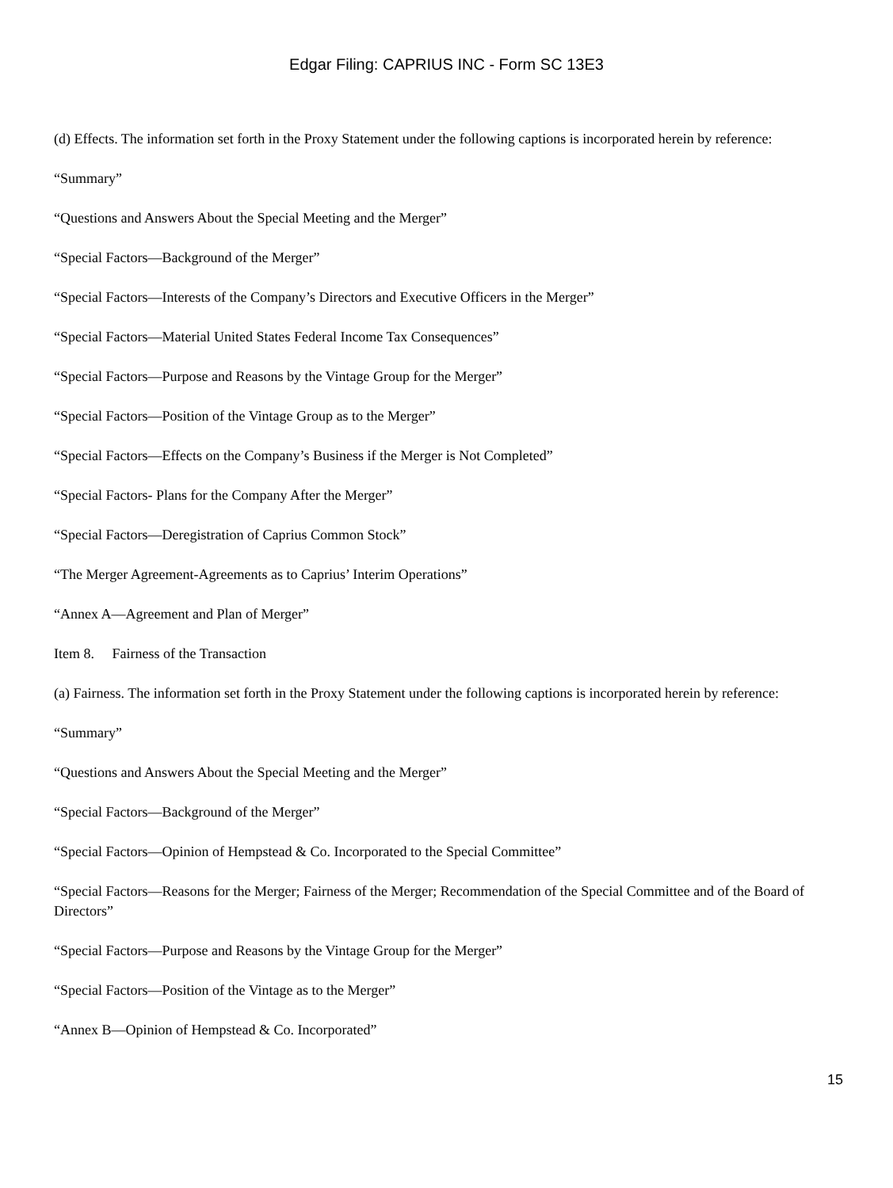Edgar Filing: CAPRIUS INC - Form SC 13E3
(d) Effects. The information set forth in the Proxy Statement under the following captions is incorporated herein by reference:
“Summary”
“Questions and Answers About the Special Meeting and the Merger”
“Special Factors—Background of the Merger”
“Special Factors—Interests of the Company’s Directors and Executive Officers in the Merger”
“Special Factors—Material United States Federal Income Tax Consequences”
“Special Factors—Purpose and Reasons by the Vintage Group for the Merger”
“Special Factors—Position of the Vintage Group as to the Merger”
“Special Factors—Effects on the Company’s Business if the Merger is Not Completed”
“Special Factors- Plans for the Company After the Merger”
“Special Factors—Deregistration of Caprius Common Stock”
“The Merger Agreement-Agreements as to Caprius’ Interim Operations”
“Annex A—Agreement and Plan of Merger”
Item 8. Fairness of the Transaction
(a) Fairness. The information set forth in the Proxy Statement under the following captions is incorporated herein by reference:
“Summary”
“Questions and Answers About the Special Meeting and the Merger”
“Special Factors—Background of the Merger”
“Special Factors—Opinion of Hempstead & Co. Incorporated to the Special Committee”
“Special Factors—Reasons for the Merger; Fairness of the Merger; Recommendation of the Special Committee and of the Board of Directors”
“Special Factors—Purpose and Reasons by the Vintage Group for the Merger”
“Special Factors—Position of the Vintage as to the Merger”
“Annex B—Opinion of Hempstead & Co. Incorporated”
15